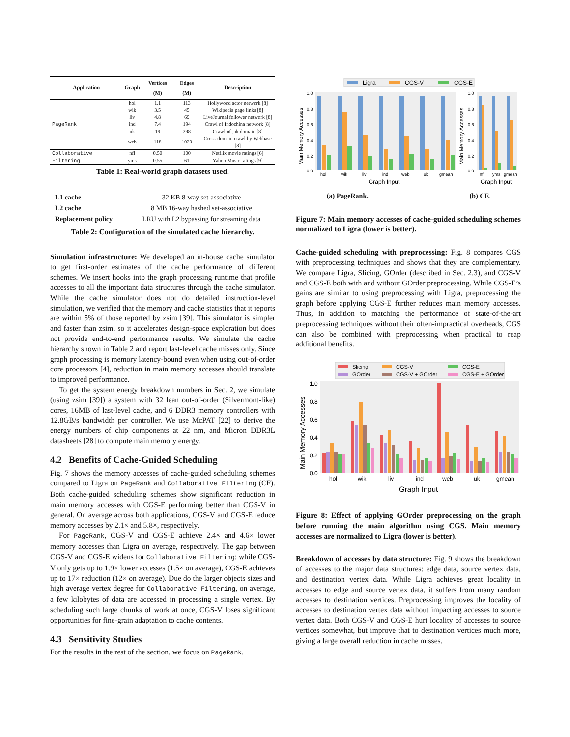| Application | Graph | Vertices (M) | Edges (M) | Description |
| --- | --- | --- | --- | --- |
| PageRank | hol | 1.1 | 113 | Hollywood actor network [8] |
| | wik | 3.5 | 45 | Wikipedia page links [8] |
| | liv | 4.8 | 69 | LiveJournal follower network [8] |
| | ind | 7.4 | 194 | Crawl of Indochina network [8] |
| | uk | 19 | 298 | Crawl of .uk domain [8] |
| | web | 118 | 1020 | Cross-domain crawl by Webbase [8] |
| Collaborative Filtering | nfl | 0.50 | 100 | Netflix movie ratings [6] |
| | yms | 0.55 | 61 | Yahoo Music ratings [9] |
Table 1: Real-world graph datasets used.
| L1 cache | 32 KB 8-way set-associative |
| L2 cache | 8 MB 16-way hashed set-associative |
| Replacement policy | LRU with L2 bypassing for streaming data |
Table 2: Configuration of the simulated cache hierarchy.
Simulation infrastructure: We developed an in-house cache simulator to get first-order estimates of the cache performance of different schemes. We insert hooks into the graph processing runtime that profile accesses to all the important data structures through the cache simulator. While the cache simulator does not do detailed instruction-level simulation, we verified that the memory and cache statistics that it reports are within 5% of those reported by zsim [39]. This simulator is simpler and faster than zsim, so it accelerates design-space exploration but does not provide end-to-end performance results. We simulate the cache hierarchy shown in Table 2 and report last-level cache misses only. Since graph processing is memory latency-bound even when using out-of-order core processors [4], reduction in main memory accesses should translate to improved performance.
To get the system energy breakdown numbers in Sec. 2, we simulate (using zsim [39]) a system with 32 lean out-of-order (Silvermont-like) cores, 16MB of last-level cache, and 6 DDR3 memory controllers with 12.8GB/s bandwidth per controller. We use McPAT [22] to derive the energy numbers of chip components at 22 nm, and Micron DDR3L datasheets [28] to compute main memory energy.
4.2 Benefits of Cache-Guided Scheduling
Fig. 7 shows the memory accesses of cache-guided scheduling schemes compared to Ligra on PageRank and Collaborative Filtering (CF). Both cache-guided scheduling schemes show significant reduction in main memory accesses with CGS-E performing better than CGS-V in general. On average across both applications, CGS-V and CGS-E reduce memory accesses by 2.1× and 5.8×, respectively.
For PageRank, CGS-V and CGS-E achieve 2.4× and 4.6× lower memory accesses than Ligra on average, respectively. The gap between CGS-V and CGS-E widens for Collaborative Filtering: while CGS-V only gets up to 1.9× lower accesses (1.5× on average), CGS-E achieves up to 17× reduction (12× on average). Due do the larger objects sizes and high average vertex degree for Collaborative Filtering, on average, a few kilobytes of data are accessed in processing a single vertex. By scheduling such large chunks of work at once, CGS-V loses significant opportunities for fine-grain adaptation to cache contents.
4.3 Sensitivity Studies
For the results in the rest of the section, we focus on PageRank.
Ligra
CGS-V
CGS-E
1.0
0.8
0.6
0.4
0.2
0.0
1.0
0.8
0.6
0.4
0.2
0.0
hol
wik
liv
ind
web
uk
gmean
nfl
yms
gmean
Graph Input
Graph Input
Main Memory Accesses
Main Memory Accesses
(a) PageRank. (b) CF.
Figure 7: Main memory accesses of cache-guided scheduling schemes normalized to Ligra (lower is better).
Cache-guided scheduling with preprocessing: Fig. 8 compares CGS with preprocessing techniques and shows that they are complementary. We compare Ligra, Slicing, GOrder (described in Sec. 2.3), and CGS-V and CGS-E both with and without GOrder preprocessing. While CGS-E’s gains are similar to using preprocessing with Ligra, preprocessing the graph before applying CGS-E further reduces main memory accesses. Thus, in addition to matching the performance of state-of-the-art preprocessing techniques without their often-impractical overheads, CGS can also be combined with preprocessing when practical to reap additional benefits.
Slicing
CGS-V
CGS-E
GOrder
CGS-V + GOrder
CGS-E + GOrder
1.0
0.8
0.6
0.4
0.2
0.0
hol
wik
liv
ind
web
uk
gmean
Graph Input
Main Memory Accesses
Figure 8: Effect of applying GOrder preprocessing on the graph before running the main algorithm using CGS. Main memory accesses are normalized to Ligra (lower is better).
Breakdown of accesses by data structure: Fig. 9 shows the breakdown of accesses to the major data structures: edge data, source vertex data, and destination vertex data. While Ligra achieves great locality in accesses to edge and source vertex data, it suffers from many random accesses to destination vertices. Preprocessing improves the locality of accesses to destination vertex data without impacting accesses to source vertex data. Both CGS-V and CGS-E hurt locality of accesses to source vertices somewhat, but improve that to destination vertices much more, giving a large overall reduction in cache misses.